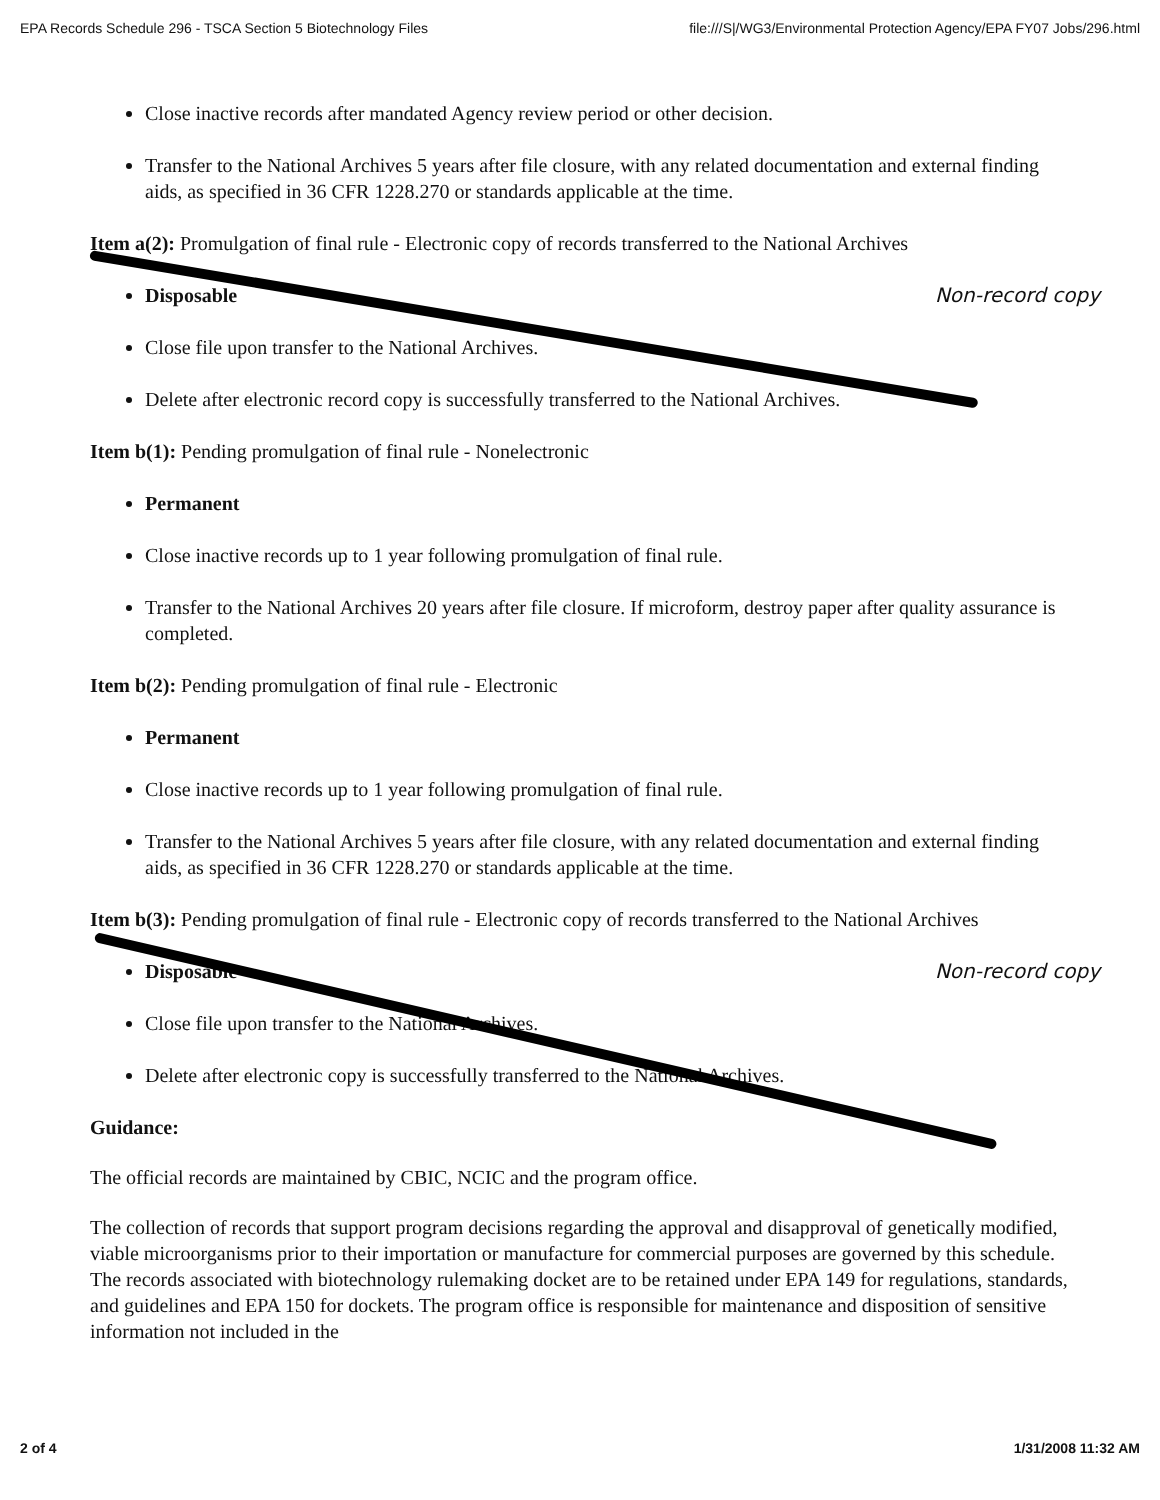EPA Records Schedule 296 - TSCA Section 5 Biotechnology Files file:///S|/WG3/Environmental Protection Agency/EPA FY07 Jobs/296.html
Close inactive records after mandated Agency review period or other decision.
Transfer to the National Archives 5 years after file closure, with any related documentation and external finding aids, as specified in 36 CFR 1228.270 or standards applicable at the time.
Item a(2): Promulgation of final rule - Electronic copy of records transferred to the National Archives
Disposable Non-record copy
Close file upon transfer to the National Archives.
Delete after electronic record copy is successfully transferred to the National Archives.
Item b(1): Pending promulgation of final rule - Nonelectronic
Permanent
Close inactive records up to 1 year following promulgation of final rule.
Transfer to the National Archives 20 years after file closure. If microform, destroy paper after quality assurance is completed.
Item b(2): Pending promulgation of final rule - Electronic
Permanent
Close inactive records up to 1 year following promulgation of final rule.
Transfer to the National Archives 5 years after file closure, with any related documentation and external finding aids, as specified in 36 CFR 1228.270 or standards applicable at the time.
Item b(3): Pending promulgation of final rule - Electronic copy of records transferred to the National Archives
Disposable Non-record copy
Close file upon transfer to the National Archives.
Delete after electronic copy is successfully transferred to the National Archives.
Guidance:
The official records are maintained by CBIC, NCIC and the program office.
The collection of records that support program decisions regarding the approval and disapproval of genetically modified, viable microorganisms prior to their importation or manufacture for commercial purposes are governed by this schedule. The records associated with biotechnology rulemaking docket are to be retained under EPA 149 for regulations, standards, and guidelines and EPA 150 for dockets. The program office is responsible for maintenance and disposition of sensitive information not included in the
2 of 4 1/31/2008 11:32 AM